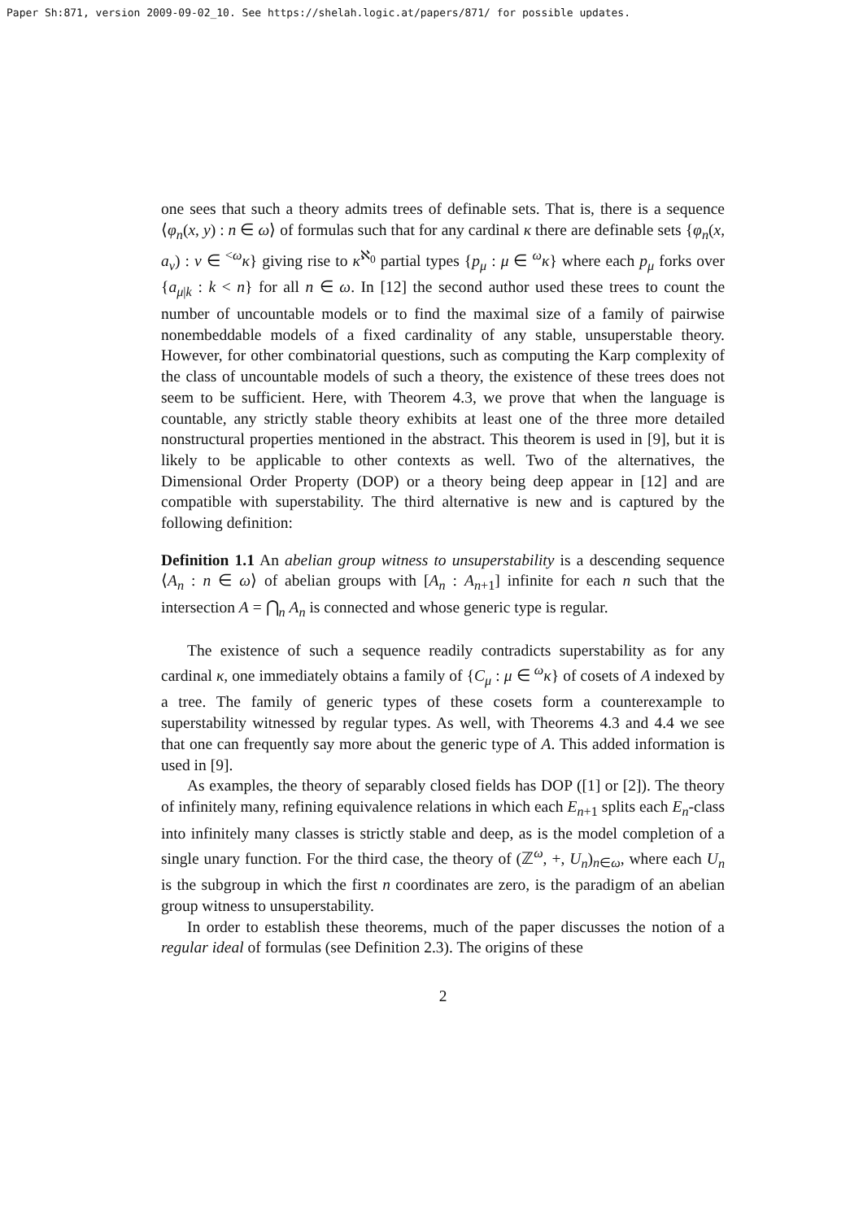Paper Sh:871, version 2009-09-02_10. See https://shelah.logic.at/papers/871/ for possible updates.
one sees that such a theory admits trees of definable sets. That is, there is a sequence ⟨φ<sub>n</sub>(x, y) : n ∈ ω⟩ of formulas such that for any cardinal κ there are definable sets {φ<sub>n</sub>(x, a<sub>ν</sub>) : ν ∈ <sup><ω</sup>κ} giving rise to κ<sup>ℵ<sub>0</sub></sup> partial types {p<sub>μ</sub> : μ ∈ <sup>ω</sup>κ} where each p<sub>μ</sub> forks over {a<sub>μ|k</sub> : k < n} for all n ∈ ω. In [12] the second author used these trees to count the number of uncountable models or to find the maximal size of a family of pairwise nonembeddable models of a fixed cardinality of any stable, unsuperstable theory. However, for other combinatorial questions, such as computing the Karp complexity of the class of uncountable models of such a theory, the existence of these trees does not seem to be sufficient. Here, with Theorem 4.3, we prove that when the language is countable, any strictly stable theory exhibits at least one of the three more detailed nonstructural properties mentioned in the abstract. This theorem is used in [9], but it is likely to be applicable to other contexts as well. Two of the alternatives, the Dimensional Order Property (DOP) or a theory being deep appear in [12] and are compatible with superstability. The third alternative is new and is captured by the following definition:
Definition 1.1 An abelian group witness to unsuperstability is a descending sequence ⟨A<sub>n</sub> : n ∈ ω⟩ of abelian groups with [A<sub>n</sub> : A<sub>n+1</sub>] infinite for each n such that the intersection A = ⋂<sub>n</sub> A<sub>n</sub> is connected and whose generic type is regular.
The existence of such a sequence readily contradicts superstability as for any cardinal κ, one immediately obtains a family of {C<sub>μ</sub> : μ ∈ <sup>ω</sup>κ} of cosets of A indexed by a tree. The family of generic types of these cosets form a counterexample to superstability witnessed by regular types. As well, with Theorems 4.3 and 4.4 we see that one can frequently say more about the generic type of A. This added information is used in [9].
As examples, the theory of separably closed fields has DOP ([1] or [2]). The theory of infinitely many, refining equivalence relations in which each E<sub>n+1</sub> splits each E<sub>n</sub>-class into infinitely many classes is strictly stable and deep, as is the model completion of a single unary function. For the third case, the theory of (ℤ<sup>ω</sup>, +, U<sub>n</sub>)<sub>n∈ω</sub>, where each U<sub>n</sub> is the subgroup in which the first n coordinates are zero, is the paradigm of an abelian group witness to unsuperstability.
In order to establish these theorems, much of the paper discusses the notion of a regular ideal of formulas (see Definition 2.3). The origins of these
2